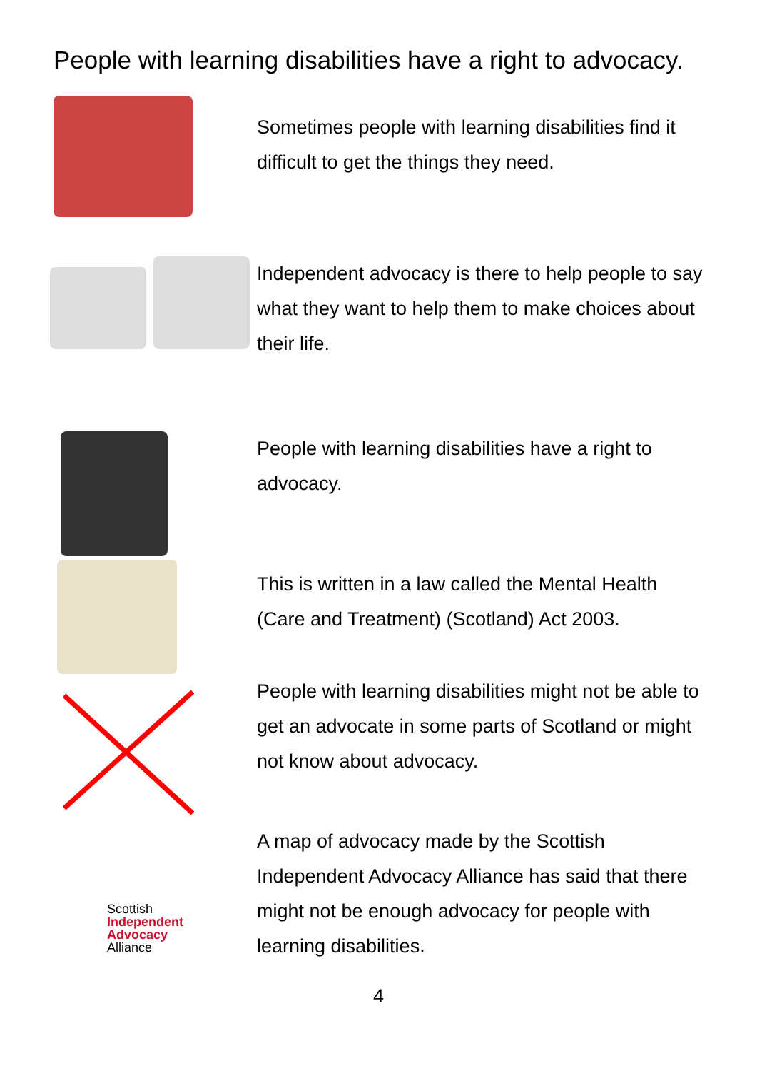People with learning disabilities have a right to advocacy.
Sometimes people with learning disabilities find it difficult to get the things they need.
Independent advocacy is there to help people to say what they want to help them to make choices about their life.
People with learning disabilities have a right to advocacy.
This is written in a law called the Mental Health (Care and Treatment) (Scotland) Act 2003.
People with learning disabilities might not be able to get an advocate in some parts of Scotland or might not know about advocacy.
Scottish
Independent
Advocacy
Alliance
A map of advocacy made by the Scottish Independent Advocacy Alliance has said that there might not be enough advocacy for people with learning disabilities.
4